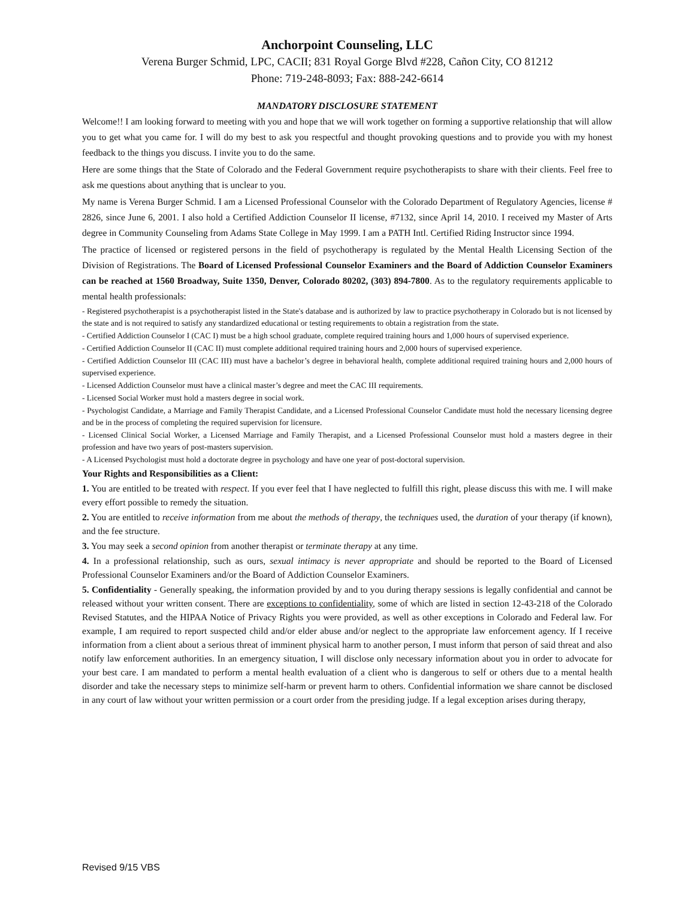Anchorpoint Counseling, LLC
Verena Burger Schmid, LPC, CACII; 831 Royal Gorge Blvd #228, Cañon City, CO 81212
Phone: 719-248-8093; Fax: 888-242-6614
MANDATORY DISCLOSURE STATEMENT
Welcome!! I am looking forward to meeting with you and hope that we will work together on forming a supportive relationship that will allow you to get what you came for. I will do my best to ask you respectful and thought provoking questions and to provide you with my honest feedback to the things you discuss. I invite you to do the same.
Here are some things that the State of Colorado and the Federal Government require psychotherapists to share with their clients. Feel free to ask me questions about anything that is unclear to you.
My name is Verena Burger Schmid. I am a Licensed Professional Counselor with the Colorado Department of Regulatory Agencies, license # 2826, since June 6, 2001. I also hold a Certified Addiction Counselor II license, #7132, since April 14, 2010. I received my Master of Arts degree in Community Counseling from Adams State College in May 1999. I am a PATH Intl. Certified Riding Instructor since 1994.
The practice of licensed or registered persons in the field of psychotherapy is regulated by the Mental Health Licensing Section of the Division of Registrations. The Board of Licensed Professional Counselor Examiners and the Board of Addiction Counselor Examiners can be reached at 1560 Broadway, Suite 1350, Denver, Colorado 80202, (303) 894-7800. As to the regulatory requirements applicable to mental health professionals:
- Registered psychotherapist is a psychotherapist listed in the State's database and is authorized by law to practice psychotherapy in Colorado but is not licensed by the state and is not required to satisfy any standardized educational or testing requirements to obtain a registration from the state.
- Certified Addiction Counselor I (CAC I) must be a high school graduate, complete required training hours and 1,000 hours of supervised experience.
- Certified Addiction Counselor II (CAC II) must complete additional required training hours and 2,000 hours of supervised experience.
- Certified Addiction Counselor III (CAC III) must have a bachelor’s degree in behavioral health, complete additional required training hours and 2,000 hours of supervised experience.
- Licensed Addiction Counselor must have a clinical master’s degree and meet the CAC III requirements.
- Licensed Social Worker must hold a masters degree in social work.
- Psychologist Candidate, a Marriage and Family Therapist Candidate, and a Licensed Professional Counselor Candidate must hold the necessary licensing degree and be in the process of completing the required supervision for licensure.
- Licensed Clinical Social Worker, a Licensed Marriage and Family Therapist, and a Licensed Professional Counselor must hold a masters degree in their profession and have two years of post-masters supervision.
- A Licensed Psychologist must hold a doctorate degree in psychology and have one year of post-doctoral supervision.
Your Rights and Responsibilities as a Client:
1. You are entitled to be treated with respect. If you ever feel that I have neglected to fulfill this right, please discuss this with me. I will make every effort possible to remedy the situation.
2. You are entitled to receive information from me about the methods of therapy, the techniques used, the duration of your therapy (if known), and the fee structure.
3. You may seek a second opinion from another therapist or terminate therapy at any time.
4. In a professional relationship, such as ours, sexual intimacy is never appropriate and should be reported to the Board of Licensed Professional Counselor Examiners and/or the Board of Addiction Counselor Examiners.
5. Confidentiality - Generally speaking, the information provided by and to you during therapy sessions is legally confidential and cannot be released without your written consent. There are exceptions to confidentiality, some of which are listed in section 12-43-218 of the Colorado Revised Statutes, and the HIPAA Notice of Privacy Rights you were provided, as well as other exceptions in Colorado and Federal law. For example, I am required to report suspected child and/or elder abuse and/or neglect to the appropriate law enforcement agency. If I receive information from a client about a serious threat of imminent physical harm to another person, I must inform that person of said threat and also notify law enforcement authorities. In an emergency situation, I will disclose only necessary information about you in order to advocate for your best care. I am mandated to perform a mental health evaluation of a client who is dangerous to self or others due to a mental health disorder and take the necessary steps to minimize self-harm or prevent harm to others. Confidential information we share cannot be disclosed in any court of law without your written permission or a court order from the presiding judge. If a legal exception arises during therapy,
Revised 9/15 VBS